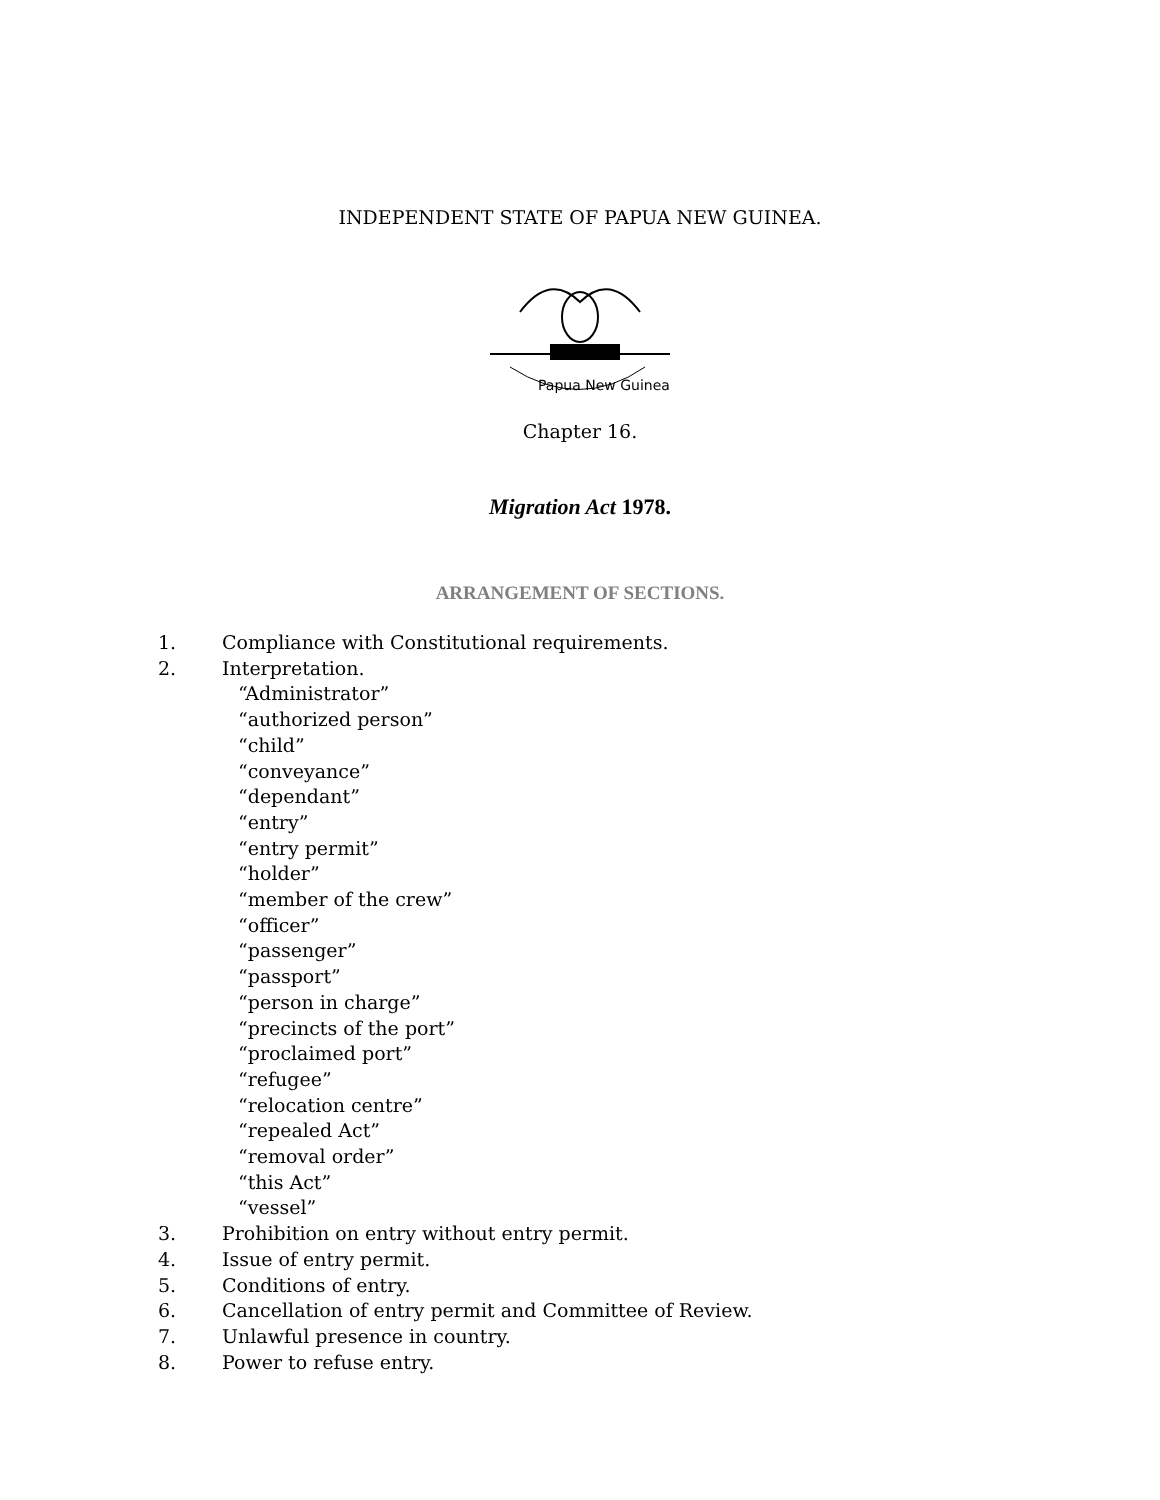INDEPENDENT STATE OF PAPUA NEW GUINEA.
Papua New Guinea
Chapter 16.
Migration Act 1978.
ARRANGEMENT OF SECTIONS.
1. Compliance with Constitutional requirements.
2. Interpretation.
“Administrator”
“authorized person”
“child”
“conveyance”
“dependant”
“entry”
“entry permit”
“holder”
“member of the crew”
“officer”
“passenger”
“passport”
“person in charge”
“precincts of the port”
“proclaimed port”
“refugee”
“relocation centre”
“repealed Act”
“removal order”
“this Act”
“vessel”
3. Prohibition on entry without entry permit.
4. Issue of entry permit.
5. Conditions of entry.
6. Cancellation of entry permit and Committee of Review.
7. Unlawful presence in country.
8. Power to refuse entry.